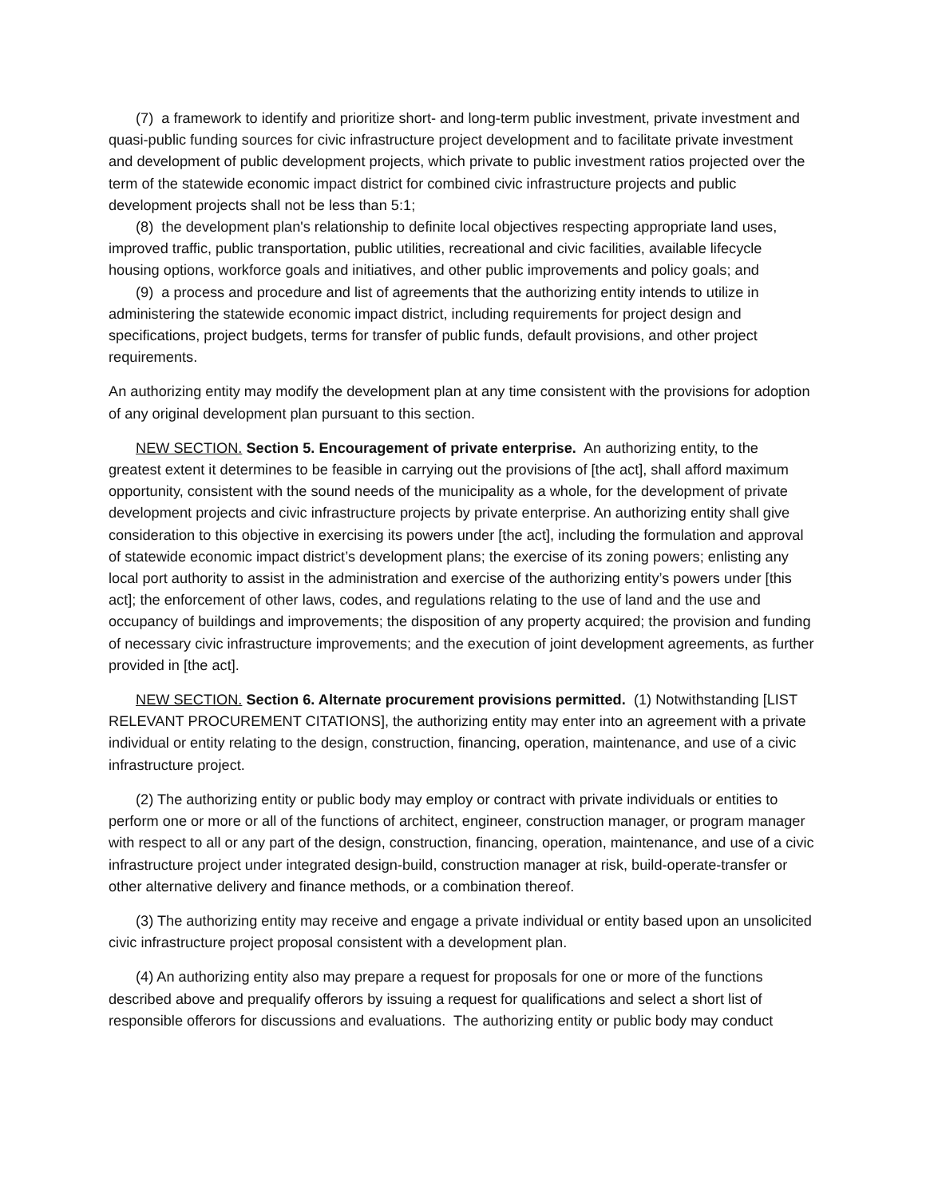(7) a framework to identify and prioritize short- and long-term public investment, private investment and quasi-public funding sources for civic infrastructure project development and to facilitate private investment and development of public development projects, which private to public investment ratios projected over the term of the statewide economic impact district for combined civic infrastructure projects and public development projects shall not be less than 5:1;
(8) the development plan's relationship to definite local objectives respecting appropriate land uses, improved traffic, public transportation, public utilities, recreational and civic facilities, available lifecycle housing options, workforce goals and initiatives, and other public improvements and policy goals; and
(9) a process and procedure and list of agreements that the authorizing entity intends to utilize in administering the statewide economic impact district, including requirements for project design and specifications, project budgets, terms for transfer of public funds, default provisions, and other project requirements.
An authorizing entity may modify the development plan at any time consistent with the provisions for adoption of any original development plan pursuant to this section.
NEW SECTION. Section 5. Encouragement of private enterprise. An authorizing entity, to the greatest extent it determines to be feasible in carrying out the provisions of [the act], shall afford maximum opportunity, consistent with the sound needs of the municipality as a whole, for the development of private development projects and civic infrastructure projects by private enterprise. An authorizing entity shall give consideration to this objective in exercising its powers under [the act], including the formulation and approval of statewide economic impact district’s development plans; the exercise of its zoning powers; enlisting any local port authority to assist in the administration and exercise of the authorizing entity’s powers under [this act]; the enforcement of other laws, codes, and regulations relating to the use of land and the use and occupancy of buildings and improvements; the disposition of any property acquired; the provision and funding of necessary civic infrastructure improvements; and the execution of joint development agreements, as further provided in [the act].
NEW SECTION. Section 6. Alternate procurement provisions permitted. (1) Notwithstanding [LIST RELEVANT PROCUREMENT CITATIONS], the authorizing entity may enter into an agreement with a private individual or entity relating to the design, construction, financing, operation, maintenance, and use of a civic infrastructure project.
(2) The authorizing entity or public body may employ or contract with private individuals or entities to perform one or more or all of the functions of architect, engineer, construction manager, or program manager with respect to all or any part of the design, construction, financing, operation, maintenance, and use of a civic infrastructure project under integrated design-build, construction manager at risk, build-operate-transfer or other alternative delivery and finance methods, or a combination thereof.
(3) The authorizing entity may receive and engage a private individual or entity based upon an unsolicited civic infrastructure project proposal consistent with a development plan.
(4) An authorizing entity also may prepare a request for proposals for one or more of the functions described above and prequalify offerors by issuing a request for qualifications and select a short list of responsible offerors for discussions and evaluations. The authorizing entity or public body may conduct